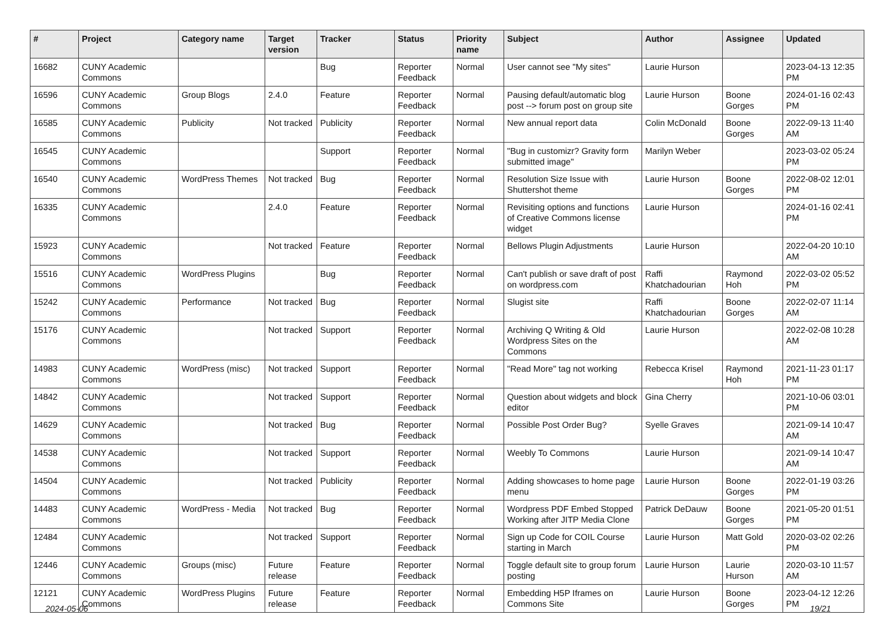| # | Project | Category name | Target version | Tracker | Status | Priority name | Subject | Author | Assignee | Updated |
| --- | --- | --- | --- | --- | --- | --- | --- | --- | --- | --- |
| 16682 | CUNY Academic Commons | | | Bug | Reporter Feedback | Normal | User cannot see "My sites" | Laurie Hurson | | 2023-04-13 12:35 PM |
| 16596 | CUNY Academic Commons | Group Blogs | 2.4.0 | Feature | Reporter Feedback | Normal | Pausing default/automatic blog post --> forum post on group site | Laurie Hurson | Boone Gorges | 2024-01-16 02:43 PM |
| 16585 | CUNY Academic Commons | Publicity | Not tracked | Publicity | Reporter Feedback | Normal | New annual report data | Colin McDonald | Boone Gorges | 2022-09-13 11:40 AM |
| 16545 | CUNY Academic Commons | | | Support | Reporter Feedback | Normal | "Bug in customizr? Gravity form submitted image" | Marilyn Weber | | 2023-03-02 05:24 PM |
| 16540 | CUNY Academic Commons | WordPress Themes | Not tracked | Bug | Reporter Feedback | Normal | Resolution Size Issue with Shuttershot theme | Laurie Hurson | Boone Gorges | 2022-08-02 12:01 PM |
| 16335 | CUNY Academic Commons | | 2.4.0 | Feature | Reporter Feedback | Normal | Revisiting options and functions of Creative Commons license widget | Laurie Hurson | | 2024-01-16 02:41 PM |
| 15923 | CUNY Academic Commons | | Not tracked | Feature | Reporter Feedback | Normal | Bellows Plugin Adjustments | Laurie Hurson | | 2022-04-20 10:10 AM |
| 15516 | CUNY Academic Commons | WordPress Plugins | | Bug | Reporter Feedback | Normal | Can't publish or save draft of post on wordpress.com | Raffi Khatchadourian | Raymond Hoh | 2022-03-02 05:52 PM |
| 15242 | CUNY Academic Commons | Performance | Not tracked | Bug | Reporter Feedback | Normal | Slugist site | Raffi Khatchadourian | Boone Gorges | 2022-02-07 11:14 AM |
| 15176 | CUNY Academic Commons | | Not tracked | Support | Reporter Feedback | Normal | Archiving Q Writing & Old Wordpress Sites on the Commons | Laurie Hurson | | 2022-02-08 10:28 AM |
| 14983 | CUNY Academic Commons | WordPress (misc) | Not tracked | Support | Reporter Feedback | Normal | "Read More" tag not working | Rebecca Krisel | Raymond Hoh | 2021-11-23 01:17 PM |
| 14842 | CUNY Academic Commons | | Not tracked | Support | Reporter Feedback | Normal | Question about widgets and block editor | Gina Cherry | | 2021-10-06 03:01 PM |
| 14629 | CUNY Academic Commons | | Not tracked | Bug | Reporter Feedback | Normal | Possible Post Order Bug? | Syelle Graves | | 2021-09-14 10:47 AM |
| 14538 | CUNY Academic Commons | | Not tracked | Support | Reporter Feedback | Normal | Weebly To Commons | Laurie Hurson | | 2021-09-14 10:47 AM |
| 14504 | CUNY Academic Commons | | Not tracked | Publicity | Reporter Feedback | Normal | Adding showcases to home page menu | Laurie Hurson | Boone Gorges | 2022-01-19 03:26 PM |
| 14483 | CUNY Academic Commons | WordPress - Media | Not tracked | Bug | Reporter Feedback | Normal | Wordpress PDF Embed Stopped Working after JITP Media Clone | Patrick DeDauw | Boone Gorges | 2021-05-20 01:51 PM |
| 12484 | CUNY Academic Commons | | Not tracked | Support | Reporter Feedback | Normal | Sign up Code for COIL Course starting in March | Laurie Hurson | Matt Gold | 2020-03-02 02:26 PM |
| 12446 | CUNY Academic Commons | Groups (misc) | Future release | Feature | Reporter Feedback | Normal | Toggle default site to group forum posting | Laurie Hurson | Laurie Hurson | 2020-03-10 11:57 AM |
| 12121 | CUNY Academic Commons | WordPress Plugins | Future release | Feature | Reporter Feedback | Normal | Embedding H5P Iframes on Commons Site | Laurie Hurson | Boone Gorges | 2023-04-12 12:26 PM |
2024-05-06 19/21